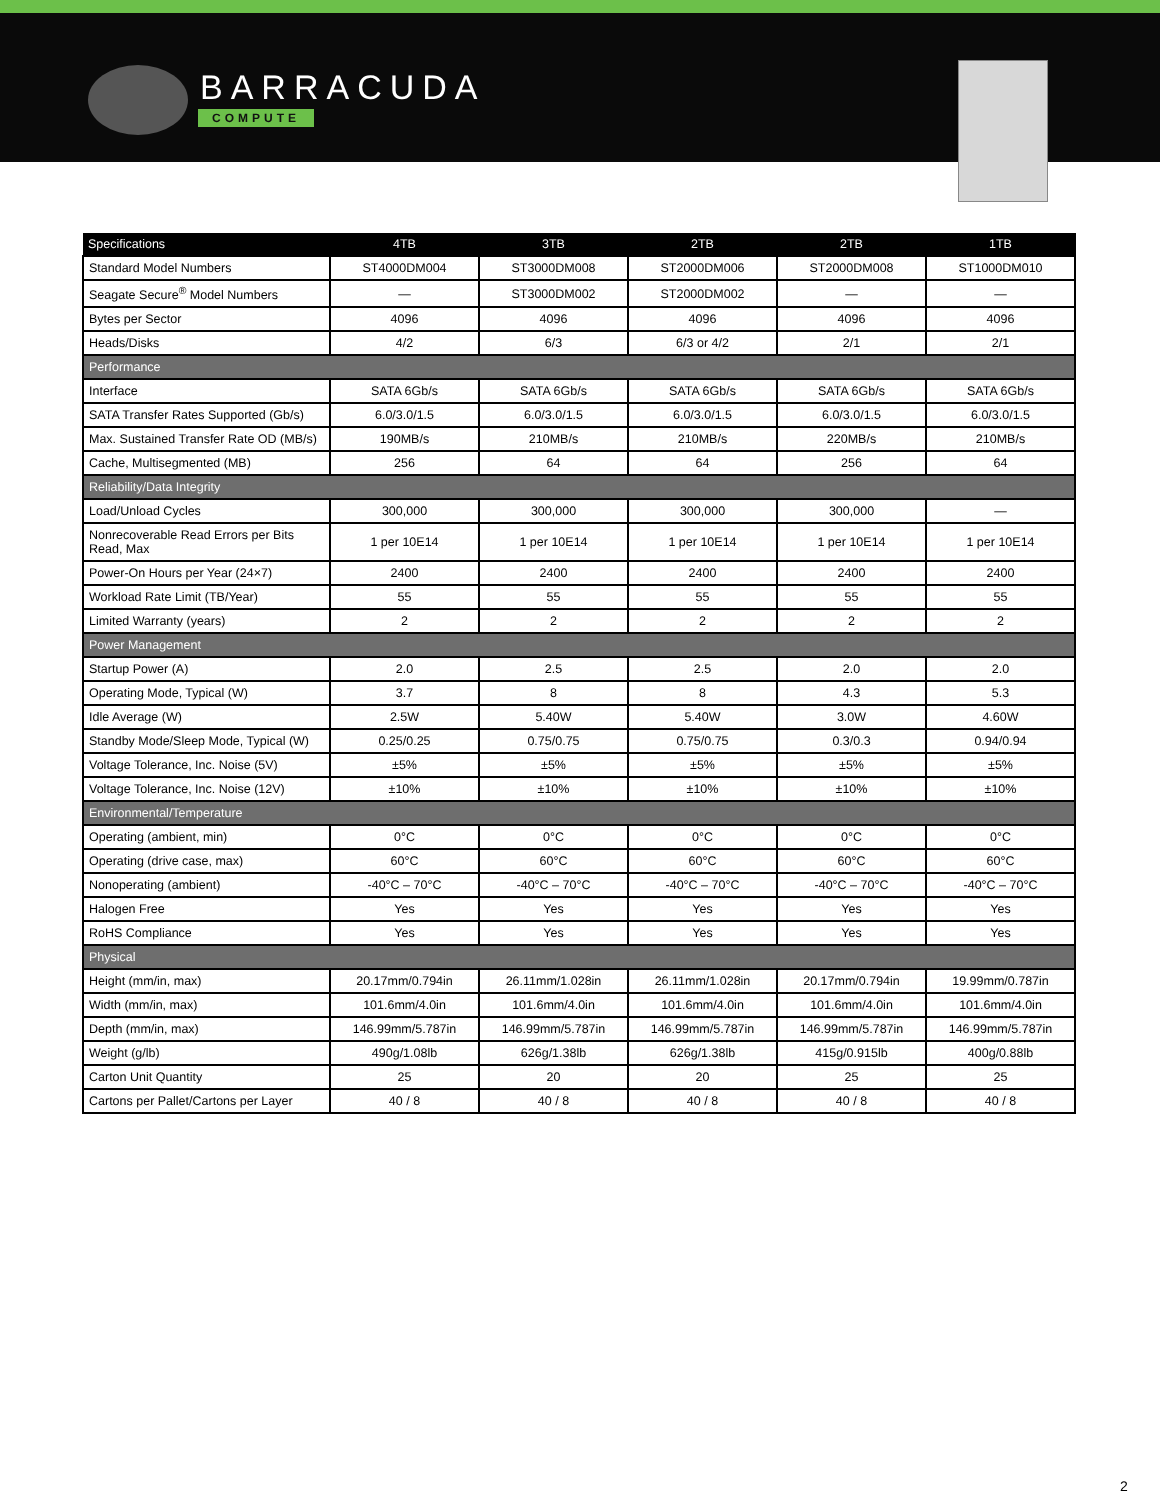BARRACUDA
COMPUTE
| Specifications | 4TB | 3TB | 2TB | 2TB | 1TB |
| --- | --- | --- | --- | --- | --- |
| Standard Model Numbers | ST4000DM004 | ST3000DM008 | ST2000DM006 | ST2000DM008 | ST1000DM010 |
| Seagate Secure<sup>®</sup> Model Numbers | — | ST3000DM002 | ST2000DM002 | — | — |
| Bytes per Sector | 4096 | 4096 | 4096 | 4096 | 4096 |
| Heads/Disks | 4/2 | 6/3 | 6/3 or 4/2 | 2/1 | 2/1 |
| Performance | | | | | |
| Interface | SATA 6Gb/s | SATA 6Gb/s | SATA 6Gb/s | SATA 6Gb/s | SATA 6Gb/s |
| SATA Transfer Rates Supported (Gb/s) | 6.0/3.0/1.5 | 6.0/3.0/1.5 | 6.0/3.0/1.5 | 6.0/3.0/1.5 | 6.0/3.0/1.5 |
| Max. Sustained Transfer Rate OD (MB/s) | 190MB/s | 210MB/s | 210MB/s | 220MB/s | 210MB/s |
| Cache, Multisegmented (MB) | 256 | 64 | 64 | 256 | 64 |
| Reliability/Data Integrity | | | | | |
| Load/Unload Cycles | 300,000 | 300,000 | 300,000 | 300,000 | — |
| Nonrecoverable Read Errors per Bits Read, Max | 1 per 10E14 | 1 per 10E14 | 1 per 10E14 | 1 per 10E14 | 1 per 10E14 |
| Power-On Hours per Year (24×7) | 2400 | 2400 | 2400 | 2400 | 2400 |
| Workload Rate Limit (TB/Year) | 55 | 55 | 55 | 55 | 55 |
| Limited Warranty (years) | 2 | 2 | 2 | 2 | 2 |
| Power Management | | | | | |
| Startup Power (A) | 2.0 | 2.5 | 2.5 | 2.0 | 2.0 |
| Operating Mode, Typical (W) | 3.7 | 8 | 8 | 4.3 | 5.3 |
| Idle Average (W) | 2.5W | 5.40W | 5.40W | 3.0W | 4.60W |
| Standby Mode/Sleep Mode, Typical (W) | 0.25/0.25 | 0.75/0.75 | 0.75/0.75 | 0.3/0.3 | 0.94/0.94 |
| Voltage Tolerance, Inc. Noise (5V) | ±5% | ±5% | ±5% | ±5% | ±5% |
| Voltage Tolerance, Inc. Noise (12V) | ±10% | ±10% | ±10% | ±10% | ±10% |
| Environmental/Temperature | | | | | |
| Operating (ambient, min) | 0°C | 0°C | 0°C | 0°C | 0°C |
| Operating (drive case, max) | 60°C | 60°C | 60°C | 60°C | 60°C |
| Nonoperating (ambient) | -40°C – 70°C | -40°C – 70°C | -40°C – 70°C | -40°C – 70°C | -40°C – 70°C |
| Halogen Free | Yes | Yes | Yes | Yes | Yes |
| RoHS Compliance | Yes | Yes | Yes | Yes | Yes |
| Physical | | | | | |
| Height (mm/in, max) | 20.17mm/0.794in | 26.11mm/1.028in | 26.11mm/1.028in | 20.17mm/0.794in | 19.99mm/0.787in |
| Width (mm/in, max) | 101.6mm/4.0in | 101.6mm/4.0in | 101.6mm/4.0in | 101.6mm/4.0in | 101.6mm/4.0in |
| Depth (mm/in, max) | 146.99mm/5.787in | 146.99mm/5.787in | 146.99mm/5.787in | 146.99mm/5.787in | 146.99mm/5.787in |
| Weight (g/lb) | 490g/1.08lb | 626g/1.38lb | 626g/1.38lb | 415g/0.915lb | 400g/0.88lb |
| Carton Unit Quantity | 25 | 20 | 20 | 25 | 25 |
| Cartons per Pallet/Cartons per Layer | 40 / 8 | 40 / 8 | 40 / 8 | 40 / 8 | 40 / 8 |
2